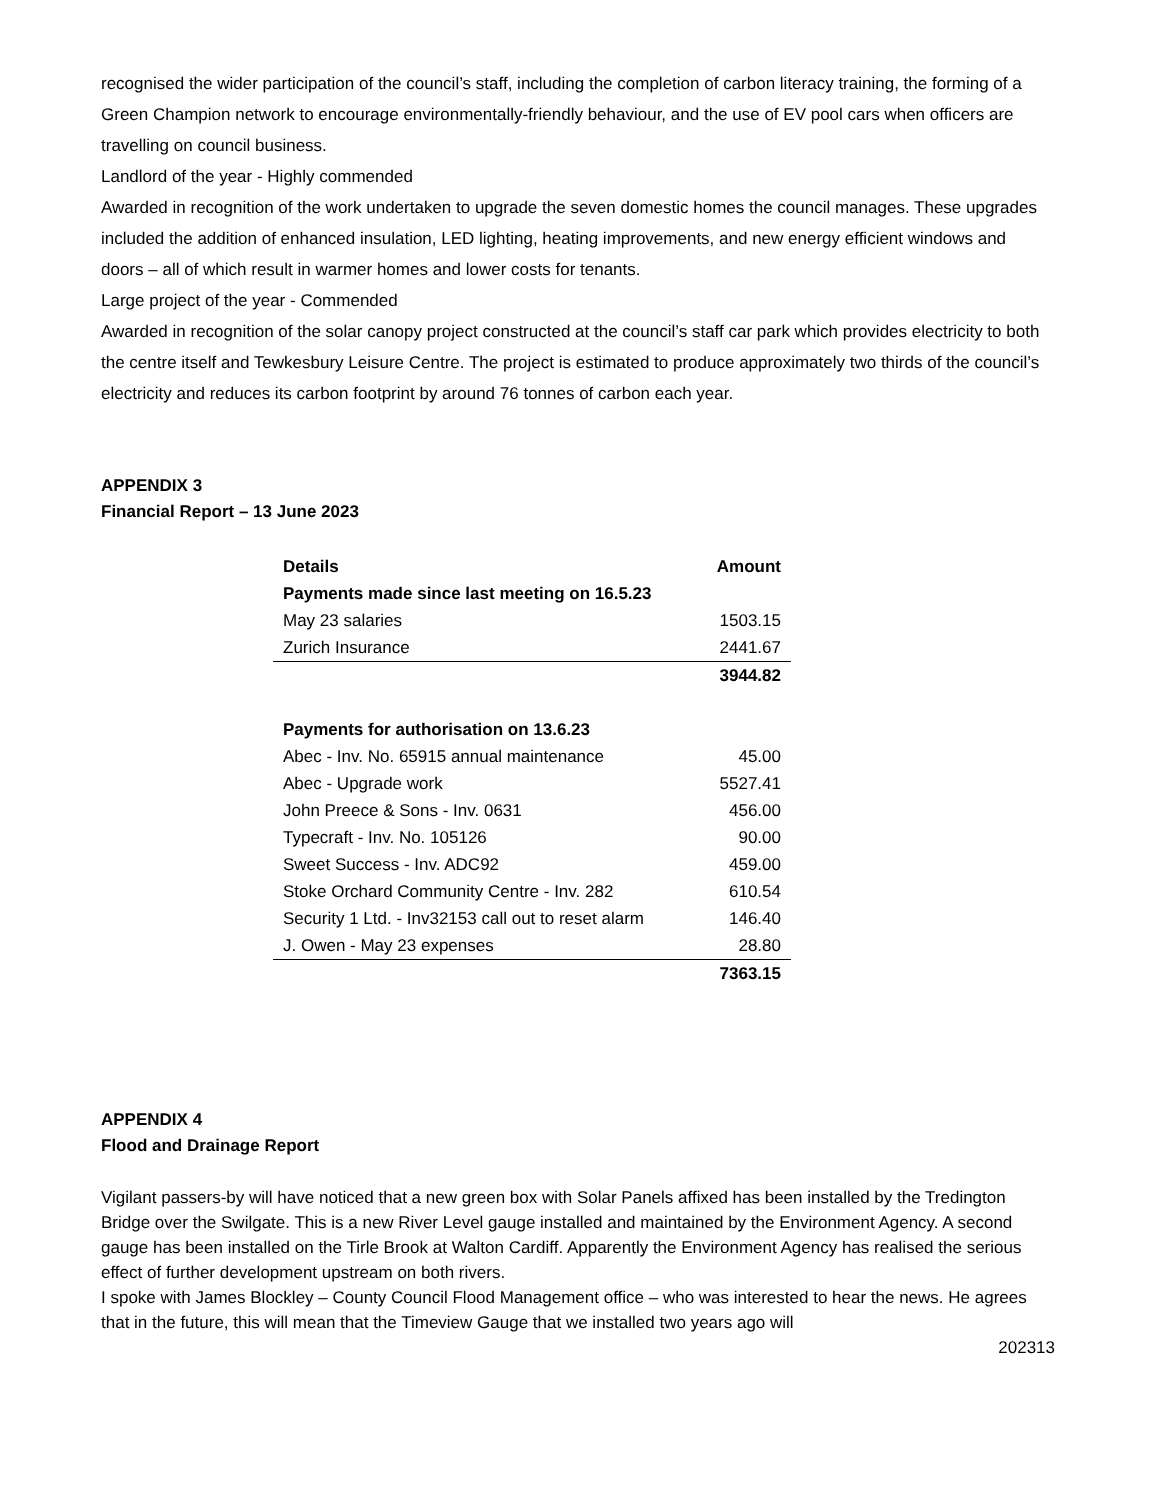recognised the wider participation of the council’s staff, including the completion of carbon literacy training, the forming of a Green Champion network to encourage environmentally-friendly behaviour, and the use of EV pool cars when officers are travelling on council business.
Landlord of the year - Highly commended
Awarded in recognition of the work undertaken to upgrade the seven domestic homes the council manages. These upgrades included the addition of enhanced insulation, LED lighting, heating improvements, and new energy efficient windows and doors – all of which result in warmer homes and lower costs for tenants.
Large project of the year - Commended
Awarded in recognition of the solar canopy project constructed at the council’s staff car park which provides electricity to both the centre itself and Tewkesbury Leisure Centre. The project is estimated to produce approximately two thirds of the council’s electricity and reduces its carbon footprint by around 76 tonnes of carbon each year.
APPENDIX 3
Financial Report – 13 June 2023
| Details | Amount |
| --- | --- |
| Payments made since last meeting on 16.5.23 | |
| May 23 salaries | 1503.15 |
| Zurich Insurance | 2441.67 |
| | 3944.82 |
| Payments for authorisation on 13.6.23 | |
| Abec - Inv. No. 65915 annual maintenance | 45.00 |
| Abec - Upgrade work | 5527.41 |
| John Preece & Sons - Inv. 0631 | 456.00 |
| Typecraft - Inv. No. 105126 | 90.00 |
| Sweet Success - Inv. ADC92 | 459.00 |
| Stoke Orchard Community Centre - Inv. 282 | 610.54 |
| Security 1 Ltd. - Inv32153 call out to reset alarm | 146.40 |
| J. Owen - May 23 expenses | 28.80 |
| | 7363.15 |
APPENDIX 4
Flood and Drainage Report
Vigilant passers-by will have noticed that a new green box with Solar Panels affixed has been installed by the Tredington Bridge over the Swilgate. This is a new River Level gauge installed and maintained by the Environment Agency. A second gauge has been installed on the Tirle Brook at Walton Cardiff. Apparently the Environment Agency has realised the serious effect of further development upstream on both rivers.
I spoke with James Blockley – County Council Flood Management office – who was interested to hear the news. He agrees that in the future, this will mean that the Timeview Gauge that we installed two years ago will
202313